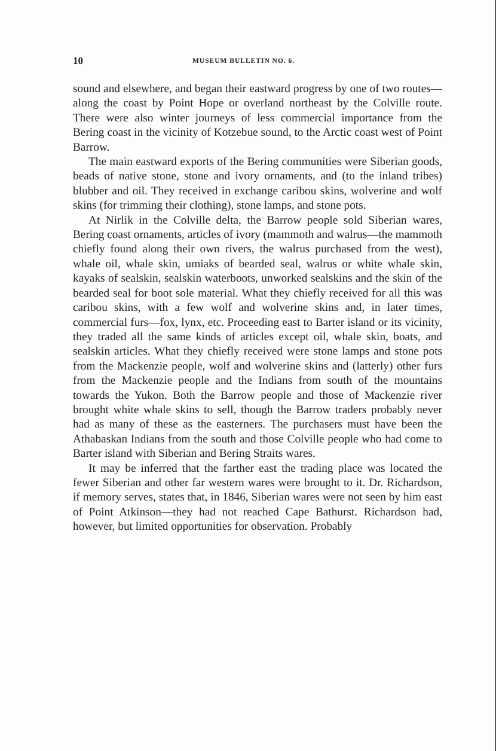10 MUSEUM BULLETIN NO. 6.
sound and elsewhere, and began their eastward progress by one of two routes—along the coast by Point Hope or overland northeast by the Colville route. There were also winter journeys of less commercial importance from the Bering coast in the vicinity of Kotzebue sound, to the Arctic coast west of Point Barrow.
The main eastward exports of the Bering communities were Siberian goods, beads of native stone, stone and ivory ornaments, and (to the inland tribes) blubber and oil. They received in exchange caribou skins, wolverine and wolf skins (for trimming their clothing), stone lamps, and stone pots.
At Nirlik in the Colville delta, the Barrow people sold Siberian wares, Bering coast ornaments, articles of ivory (mammoth and walrus—the mammoth chiefly found along their own rivers, the walrus purchased from the west), whale oil, whale skin, umiaks of bearded seal, walrus or white whale skin, kayaks of sealskin, sealskin waterboots, unworked sealskins and the skin of the bearded seal for boot sole material. What they chiefly received for all this was caribou skins, with a few wolf and wolverine skins and, in later times, commercial furs—fox, lynx, etc. Proceeding east to Barter island or its vicinity, they traded all the same kinds of articles except oil, whale skin, boats, and sealskin articles. What they chiefly received were stone lamps and stone pots from the Mackenzie people, wolf and wolverine skins and (latterly) other furs from the Mackenzie people and the Indians from south of the mountains towards the Yukon. Both the Barrow people and those of Mackenzie river brought white whale skins to sell, though the Barrow traders probably never had as many of these as the easterners. The purchasers must have been the Athabaskan Indians from the south and those Colville people who had come to Barter island with Siberian and Bering Straits wares.
It may be inferred that the farther east the trading place was located the fewer Siberian and other far western wares were brought to it. Dr. Richardson, if memory serves, states that, in 1846, Siberian wares were not seen by him east of Point Atkinson—they had not reached Cape Bathurst. Richardson had, however, but limited opportunities for observation. Probably